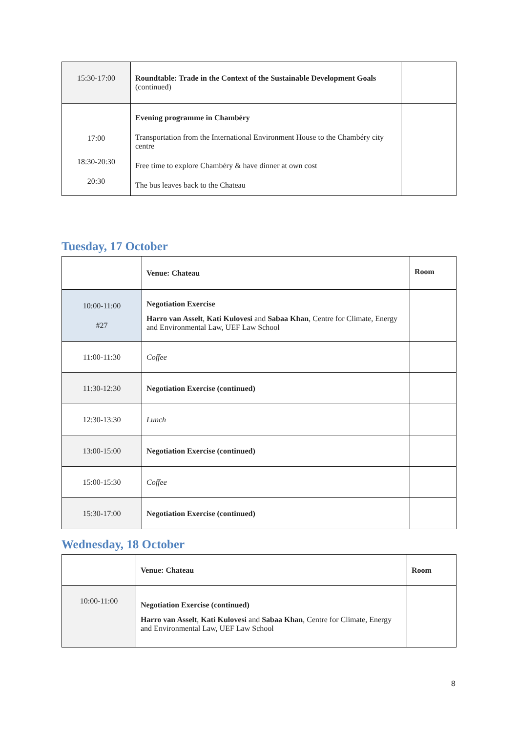| 15:30-17:00 | Roundtable: Trade in the Context of the Sustainable Development Goals (continued) | |
| 17:00 18:30-20:30 20:30 | Evening programme in Chambéry Transportation from the International Environment House to the Chambéry city centre Free time to explore Chambéry & have dinner at own cost The bus leaves back to the Chateau | |
Tuesday, 17 October
| | Venue: Chateau | Room |
| 10:00-11:00 #27 | Negotiation Exercise Harro van Asselt , Kati Kulovesi and Sabaa Khan , Centre for Climate, Energy and Environmental Law, UEF Law School | |
| 11:00-11:30 | Coffee | |
| 11:30-12:30 | Negotiation Exercise (continued) | |
| 12:30-13:30 | Lunch | |
| 13:00-15:00 | Negotiation Exercise (continued) | |
| 15:00-15:30 | Coffee | |
| 15:30-17:00 | Negotiation Exercise (continued) | |
Wednesday, 18 October
| | Venue: Chateau | Room |
| 10:00-11:00 | Negotiation Exercise (continued) Harro van Asselt , Kati Kulovesi and Sabaa Khan , Centre for Climate, Energy and Environmental Law, UEF Law School | |
8